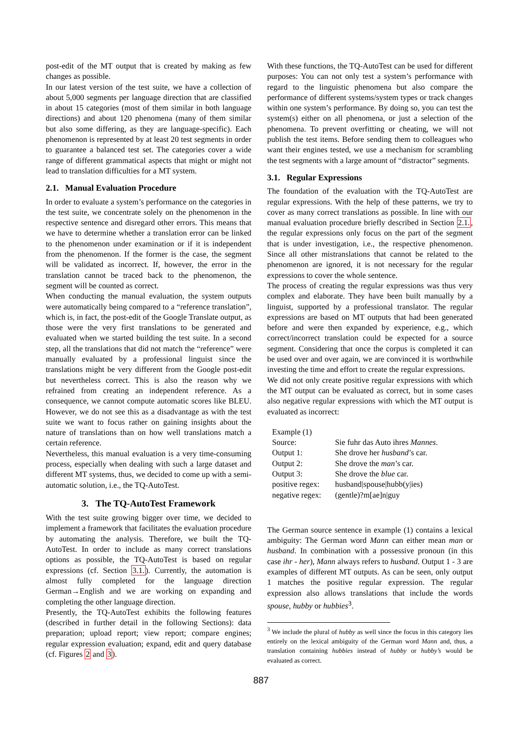post-edit of the MT output that is created by making as few changes as possible.
In our latest version of the test suite, we have a collection of about 5,000 segments per language direction that are classified in about 15 categories (most of them similar in both language directions) and about 120 phenomena (many of them similar but also some differing, as they are language-specific). Each phenomenon is represented by at least 20 test segments in order to guarantee a balanced test set. The categories cover a wide range of different grammatical aspects that might or might not lead to translation difficulties for a MT system.
2.1. Manual Evaluation Procedure
In order to evaluate a system’s performance on the categories in the test suite, we concentrate solely on the phenomenon in the respective sentence and disregard other errors. This means that we have to determine whether a translation error can be linked to the phenomenon under examination or if it is independent from the phenomenon. If the former is the case, the segment will be validated as incorrect. If, however, the error in the translation cannot be traced back to the phenomenon, the segment will be counted as correct.
When conducting the manual evaluation, the system outputs were automatically being compared to a “reference translation”, which is, in fact, the post-edit of the Google Translate output, as those were the very first translations to be generated and evaluated when we started building the test suite. In a second step, all the translations that did not match the “reference” were manually evaluated by a professional linguist since the translations might be very different from the Google post-edit but nevertheless correct. This is also the reason why we refrained from creating an independent reference. As a consequence, we cannot compute automatic scores like BLEU. However, we do not see this as a disadvantage as with the test suite we want to focus rather on gaining insights about the nature of translations than on how well translations match a certain reference.
Nevertheless, this manual evaluation is a very time-consuming process, especially when dealing with such a large dataset and different MT systems, thus, we decided to come up with a semi-automatic solution, i.e., the TQ-AutoTest.
3. The TQ-AutoTest Framework
With the test suite growing bigger over time, we decided to implement a framework that facilitates the evaluation procedure by automating the analysis. Therefore, we built the TQ-AutoTest. In order to include as many correct translations options as possible, the TQ-AutoTest is based on regular expressions (cf. Section 3.1.). Currently, the automation is almost fully completed for the language direction German→English and we are working on expanding and completing the other language direction.
Presently, the TQ-AutoTest exhibits the following features (described in further detail in the following Sections): data preparation; upload report; view report; compare engines; regular expression evaluation; expand, edit and query database (cf. Figures 2 and 3).
With these functions, the TQ-AutoTest can be used for different purposes: You can not only test a system’s performance with regard to the linguistic phenomena but also compare the performance of different systems/system types or track changes within one system’s performance. By doing so, you can test the system(s) either on all phenomena, or just a selection of the phenomena. To prevent overfitting or cheating, we will not publish the test items. Before sending them to colleagues who want their engines tested, we use a mechanism for scrambling the test segments with a large amount of “distractor” segments.
3.1. Regular Expressions
The foundation of the evaluation with the TQ-AutoTest are regular expressions. With the help of these patterns, we try to cover as many correct translations as possible. In line with our manual evaluation procedure briefly described in Section 2.1., the regular expressions only focus on the part of the segment that is under investigation, i.e., the respective phenomenon. Since all other mistranslations that cannot be related to the phenomenon are ignored, it is not necessary for the regular expressions to cover the whole sentence.
The process of creating the regular expressions was thus very complex and elaborate. They have been built manually by a linguist, supported by a professional translator. The regular expressions are based on MT outputs that had been generated before and were then expanded by experience, e.g., which correct/incorrect translation could be expected for a source segment. Considering that once the corpus is completed it can be used over and over again, we are convinced it is worthwhile investing the time and effort to create the regular expressions.
We did not only create positive regular expressions with which the MT output can be evaluated as correct, but in some cases also negative regular expressions with which the MT output is evaluated as incorrect:
| Example (1) | |
| Source: | Sie fuhr das Auto ihres Mannes . |
| Output 1: | She drove her husband ’s car. |
| Output 2: | She drove the man ’s car. |
| Output 3: | She drove the blue car. |
| positive regex: | husband/spouse/hubb(y/ies) |
| negative regex: | (gentle)?m[ae]n/guy |
The German source sentence in example (1) contains a lexical ambiguity: The German word Mann can either mean man or husband. In combination with a possessive pronoun (in this case ihr - her), Mann always refers to husband. Output 1 - 3 are examples of different MT outputs. As can be seen, only output 1 matches the positive regular expression. The regular expression also allows translations that include the words spouse, hubby or hubbies<sup>3</sup>.
<sup>3</sup> We include the plural of hubby as well since the focus in this category lies entirely on the lexical ambiguity of the German word Mann and, thus, a translation containing hubbies instead of hubby or hubby’s would be evaluated as correct.
887